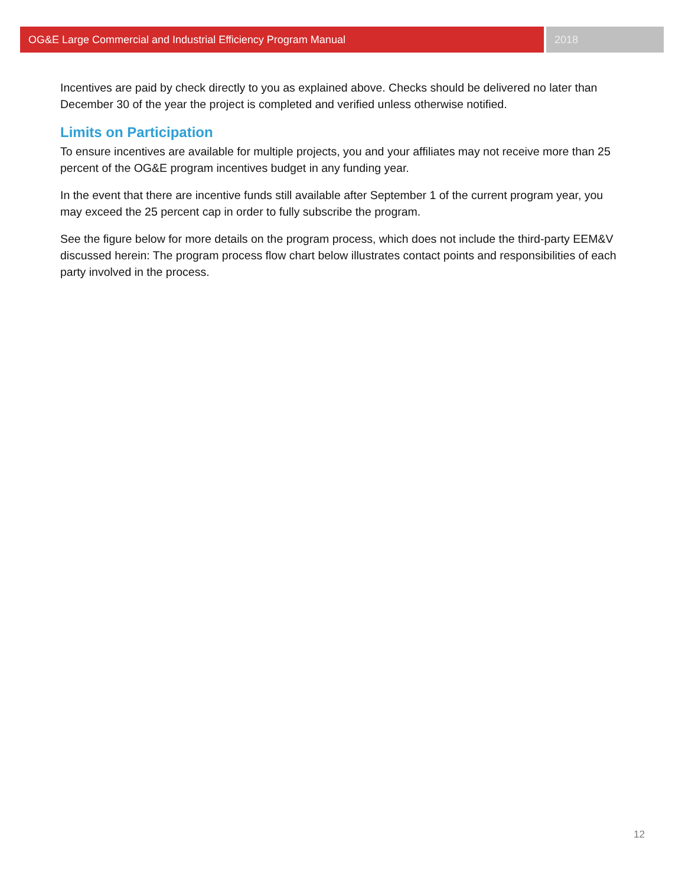OG&E Large Commercial and Industrial Efficiency Program Manual
2018
Incentives are paid by check directly to you as explained above. Checks should be delivered no later than December 30 of the year the project is completed and verified unless otherwise notified.
Limits on Participation
To ensure incentives are available for multiple projects, you and your affiliates may not receive more than 25 percent of the OG&E program incentives budget in any funding year.
In the event that there are incentive funds still available after September 1 of the current program year, you may exceed the 25 percent cap in order to fully subscribe the program.
See the figure below for more details on the program process, which does not include the third-party EEM&V discussed herein: The program process flow chart below illustrates contact points and responsibilities of each party involved in the process.
12